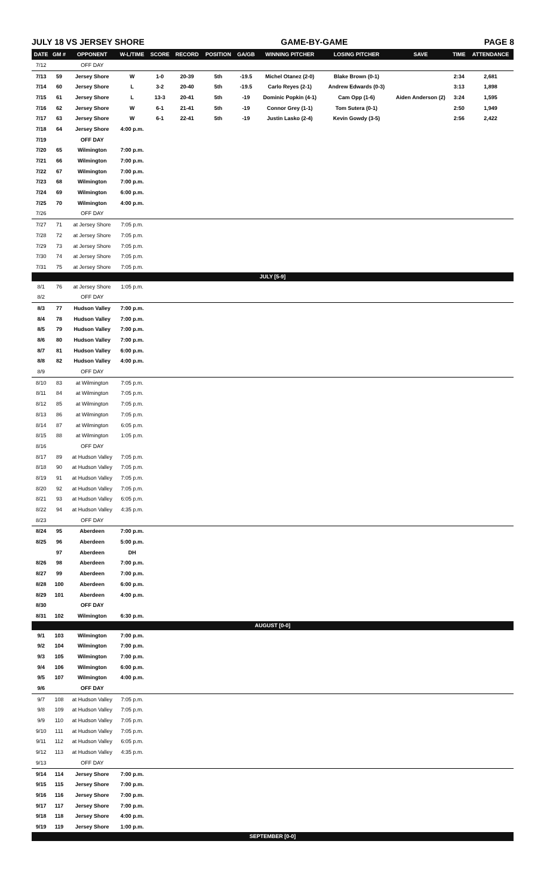JULY 18 VS JERSEY SHORE GAME-BY-GAME PAGE 8
| DATE | GM # | OPPONENT | W-L/TIME | SCORE | RECORD | POSITION | GA/GB | WINNING PITCHER | LOSING PITCHER | SAVE | TIME | ATTENDANCE |
| --- | --- | --- | --- | --- | --- | --- | --- | --- | --- | --- | --- | --- |
| 7/12 | | OFF DAY | | | | | | | | | | |
| 7/13 | 59 | Jersey Shore | W | 1-0 | 20-39 | 5th | -19.5 | Michel Otanez (2-0) | Blake Brown (0-1) | | 2:34 | 2,681 |
| 7/14 | 60 | Jersey Shore | L | 3-2 | 20-40 | 5th | -19.5 | Carlo Reyes (2-1) | Andrew Edwards (0-3) | | 3:13 | 1,898 |
| 7/15 | 61 | Jersey Shore | L | 13-3 | 20-41 | 5th | -19 | Dominic Popkin (4-1) | Cam Opp (1-6) | Aiden Anderson (2) | 3:24 | 1,595 |
| 7/16 | 62 | Jersey Shore | W | 6-1 | 21-41 | 5th | -19 | Connor Grey (1-1) | Tom Sutera (0-1) | | 2:50 | 1,949 |
| 7/17 | 63 | Jersey Shore | W | 6-1 | 22-41 | 5th | -19 | Justin Lasko (2-4) | Kevin Gowdy (3-5) | | 2:56 | 2,422 |
| 7/18 | 64 | Jersey Shore | 4:00 p.m. | | | | | | | | | |
| 7/19 | | OFF DAY | | | | | | | | | | |
| 7/20 | 65 | Wilmington | 7:00 p.m. | | | | | | | | | |
| 7/21 | 66 | Wilmington | 7:00 p.m. | | | | | | | | | |
| 7/22 | 67 | Wilmington | 7:00 p.m. | | | | | | | | | |
| 7/23 | 68 | Wilmington | 7:00 p.m. | | | | | | | | | |
| 7/24 | 69 | Wilmington | 6:00 p.m. | | | | | | | | | |
| 7/25 | 70 | Wilmington | 4:00 p.m. | | | | | | | | | |
| 7/26 | | OFF DAY | | | | | | | | | | |
| 7/27 | 71 | at Jersey Shore | 7:05 p.m. | | | | | | | | | |
| 7/28 | 72 | at Jersey Shore | 7:05 p.m. | | | | | | | | | |
| 7/29 | 73 | at Jersey Shore | 7:05 p.m. | | | | | | | | | |
| 7/30 | 74 | at Jersey Shore | 7:05 p.m. | | | | | | | | | |
| 7/31 | 75 | at Jersey Shore | 7:05 p.m. | | | | | | | | | |
| JULY [5-9] | | | | | | | | | | | | |
| 8/1 | 76 | at Jersey Shore | 1:05 p.m. | | | | | | | | | |
| 8/2 | | OFF DAY | | | | | | | | | | |
| 8/3 | 77 | Hudson Valley | 7:00 p.m. | | | | | | | | | |
| 8/4 | 78 | Hudson Valley | 7:00 p.m. | | | | | | | | | |
| 8/5 | 79 | Hudson Valley | 7:00 p.m. | | | | | | | | | |
| 8/6 | 80 | Hudson Valley | 7:00 p.m. | | | | | | | | | |
| 8/7 | 81 | Hudson Valley | 6:00 p.m. | | | | | | | | | |
| 8/8 | 82 | Hudson Valley | 4:00 p.m. | | | | | | | | | |
| 8/9 | | OFF DAY | | | | | | | | | | |
| 8/10 | 83 | at Wilmington | 7:05 p.m. | | | | | | | | | |
| 8/11 | 84 | at Wilmington | 7:05 p.m. | | | | | | | | | |
| 8/12 | 85 | at Wilmington | 7:05 p.m. | | | | | | | | | |
| 8/13 | 86 | at Wilmington | 7:05 p.m. | | | | | | | | | |
| 8/14 | 87 | at Wilmington | 6:05 p.m. | | | | | | | | | |
| 8/15 | 88 | at Wilmington | 1:05 p.m. | | | | | | | | | |
| 8/16 | | OFF DAY | | | | | | | | | | |
| 8/17 | 89 | at Hudson Valley | 7:05 p.m. | | | | | | | | | |
| 8/18 | 90 | at Hudson Valley | 7:05 p.m. | | | | | | | | | |
| 8/19 | 91 | at Hudson Valley | 7:05 p.m. | | | | | | | | | |
| 8/20 | 92 | at Hudson Valley | 7:05 p.m. | | | | | | | | | |
| 8/21 | 93 | at Hudson Valley | 6:05 p.m. | | | | | | | | | |
| 8/22 | 94 | at Hudson Valley | 4:35 p.m. | | | | | | | | | |
| 8/23 | | OFF DAY | | | | | | | | | | |
| 8/24 | 95 | Aberdeen | 7:00 p.m. | | | | | | | | | |
| 8/25 | 96 | Aberdeen | 5:00 p.m. | | | | | | | | | |
| | 97 | Aberdeen | DH | | | | | | | | | |
| 8/26 | 98 | Aberdeen | 7:00 p.m. | | | | | | | | | |
| 8/27 | 99 | Aberdeen | 7:00 p.m. | | | | | | | | | |
| 8/28 | 100 | Aberdeen | 6:00 p.m. | | | | | | | | | |
| 8/29 | 101 | Aberdeen | 4:00 p.m. | | | | | | | | | |
| 8/30 | | OFF DAY | | | | | | | | | | |
| 8/31 | 102 | Wilmington | 6:30 p.m. | | | | | | | | | |
| AUGUST [0-0] | | | | | | | | | | | | |
| 9/1 | 103 | Wilmington | 7:00 p.m. | | | | | | | | | |
| 9/2 | 104 | Wilmington | 7:00 p.m. | | | | | | | | | |
| 9/3 | 105 | Wilmington | 7:00 p.m. | | | | | | | | | |
| 9/4 | 106 | Wilmington | 6:00 p.m. | | | | | | | | | |
| 9/5 | 107 | Wilmington | 4:00 p.m. | | | | | | | | | |
| 9/6 | | OFF DAY | | | | | | | | | | |
| 9/7 | 108 | at Hudson Valley | 7:05 p.m. | | | | | | | | | |
| 9/8 | 109 | at Hudson Valley | 7:05 p.m. | | | | | | | | | |
| 9/9 | 110 | at Hudson Valley | 7:05 p.m. | | | | | | | | | |
| 9/10 | 111 | at Hudson Valley | 7:05 p.m. | | | | | | | | | |
| 9/11 | 112 | at Hudson Valley | 6:05 p.m. | | | | | | | | | |
| 9/12 | 113 | at Hudson Valley | 4:35 p.m. | | | | | | | | | |
| 9/13 | | OFF DAY | | | | | | | | | | |
| 9/14 | 114 | Jersey Shore | 7:00 p.m. | | | | | | | | | |
| 9/15 | 115 | Jersey Shore | 7:00 p.m. | | | | | | | | | |
| 9/16 | 116 | Jersey Shore | 7:00 p.m. | | | | | | | | | |
| 9/17 | 117 | Jersey Shore | 7:00 p.m. | | | | | | | | | |
| 9/18 | 118 | Jersey Shore | 4:00 p.m. | | | | | | | | | |
| 9/19 | 119 | Jersey Shore | 1:00 p.m. | | | | | | | | | |
| SEPTEMBER [0-0] | | | | | | | | | | | | |